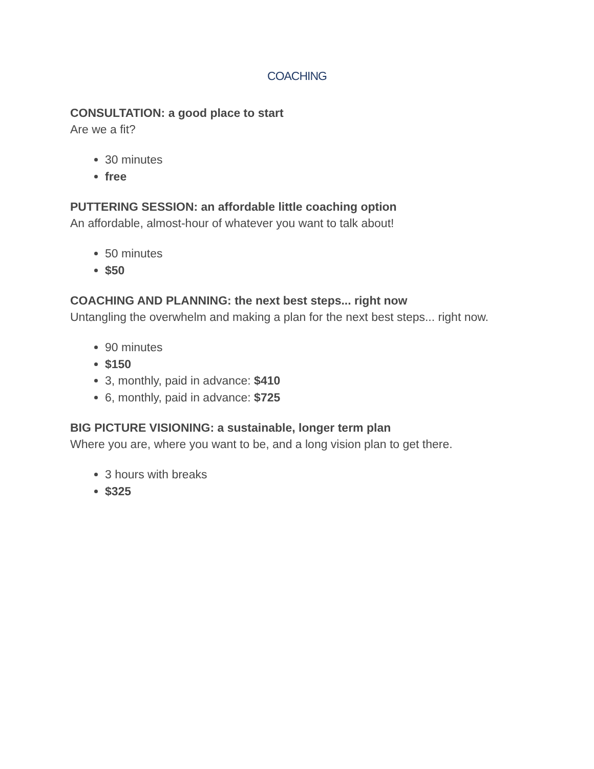COACHING
CONSULTATION: a good place to start
Are we a fit?
30 minutes
free
PUTTERING SESSION: an affordable little coaching option
An affordable, almost-hour of whatever you want to talk about!
50 minutes
$50
COACHING AND PLANNING: the next best steps... right now
Untangling the overwhelm and making a plan for the next best steps... right now.
90 minutes
$150
3, monthly, paid in advance: $410
6, monthly, paid in advance: $725
BIG PICTURE VISIONING: a sustainable, longer term plan
Where you are, where you want to be, and a long vision plan to get there.
3 hours with breaks
$325